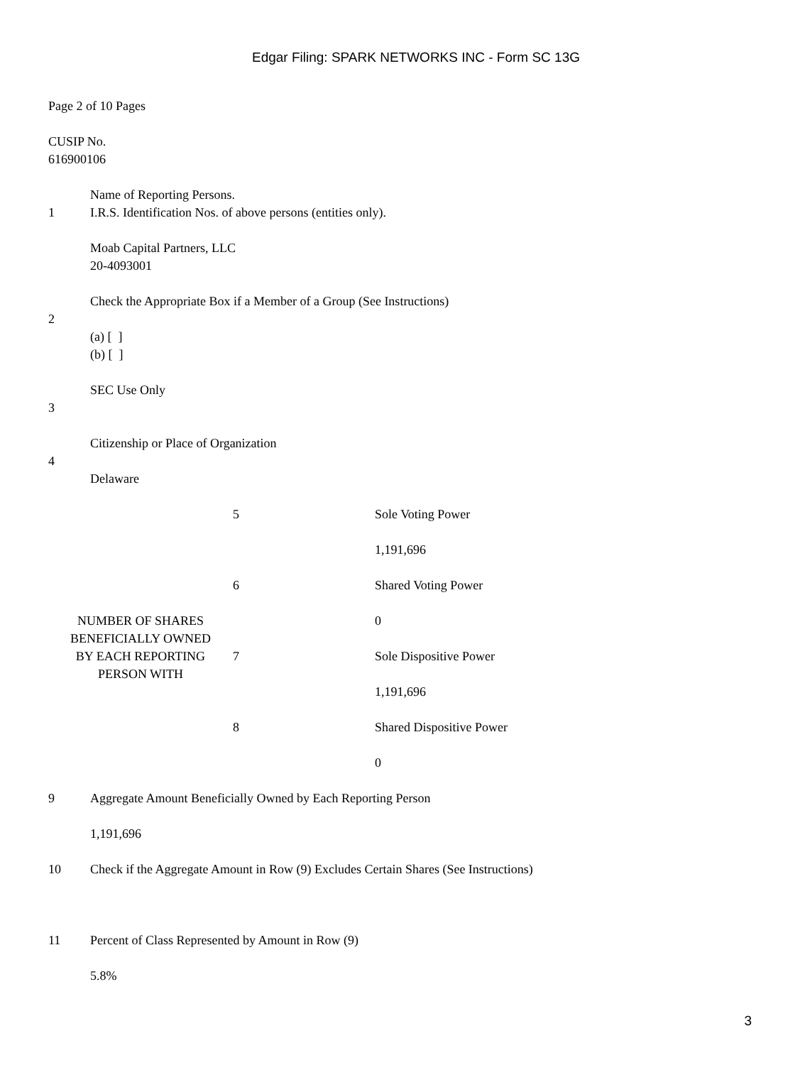Edgar Filing: SPARK NETWORKS INC - Form SC 13G
Page 2 of 10 Pages
CUSIP No.
616900106
| 1 | Name of Reporting Persons. I.R.S. Identification Nos. of above persons (entities only). Moab Capital Partners, LLC 20-4093001 |
| 2 | Check the Appropriate Box if a Member of a Group (See Instructions) (a) [ ] (b) [ ] |
| 3 | SEC Use Only |
| 4 | Citizenship or Place of Organization Delaware |
| NUMBER OF SHARES BENEFICIALLY OWNED BY EACH REPORTING PERSON WITH | 5 | Sole Voting Power 1,191,696 |
| | 6 | Shared Voting Power 0 |
| | 7 | Sole Dispositive Power 1,191,696 |
| | 8 | Shared Dispositive Power 0 |
| 9 | Aggregate Amount Beneficially Owned by Each Reporting Person 1,191,696 |
| 10 | Check if the Aggregate Amount in Row (9) Excludes Certain Shares (See Instructions) |
| 11 | Percent of Class Represented by Amount in Row (9) 5.8% |
3